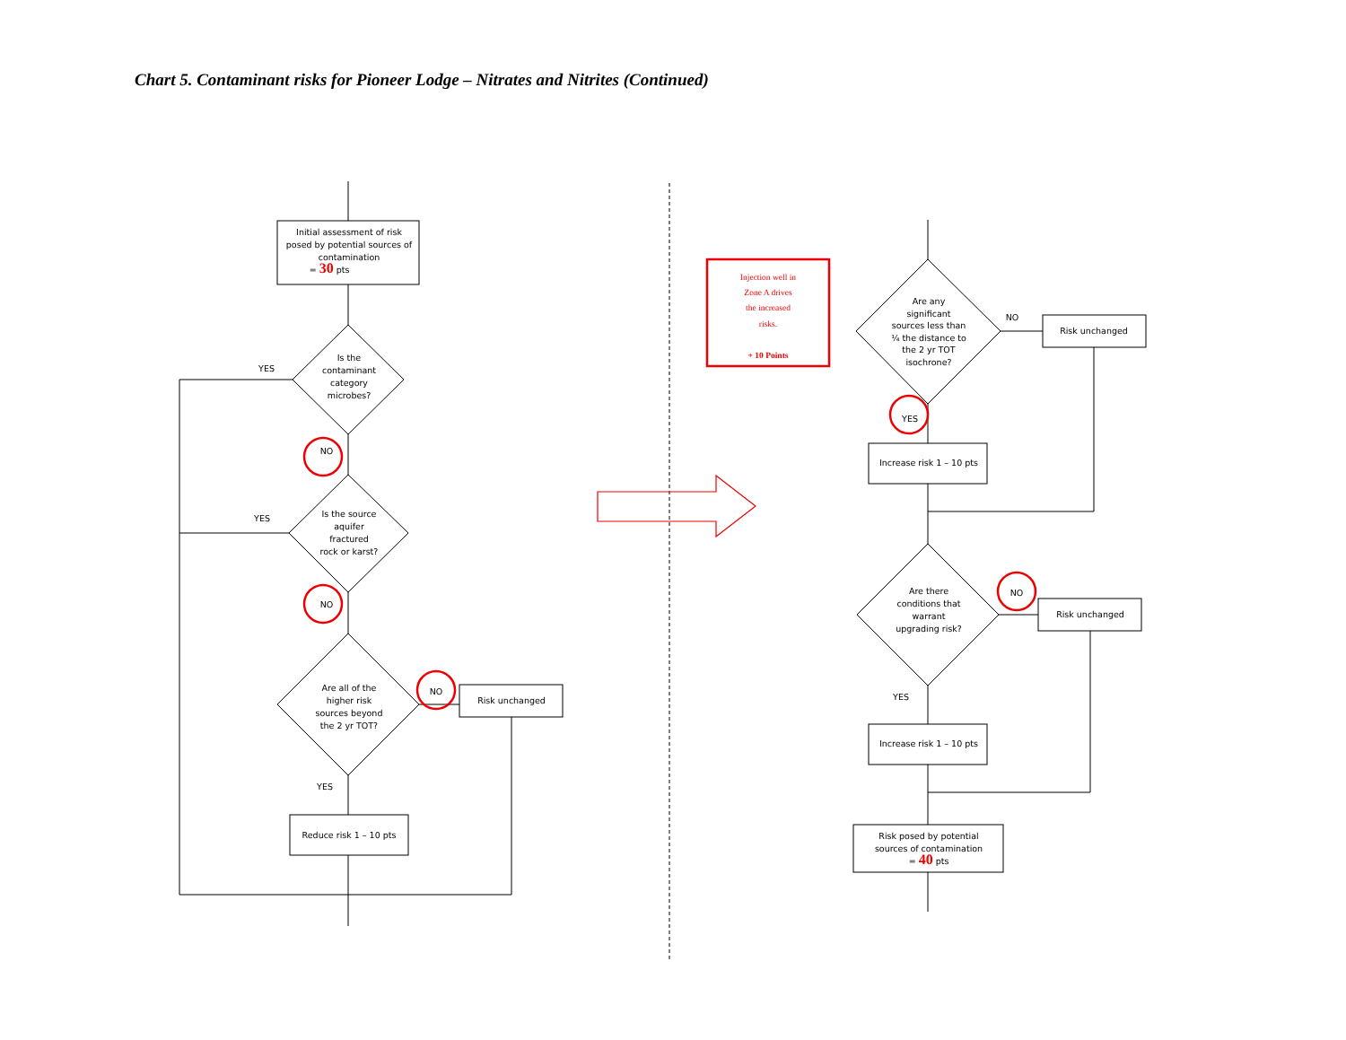Chart 5. Contaminant risks for Pioneer Lodge – Nitrates and Nitrites (Continued)
Initial assessment of risk
posed by potential sources of
contamination
= 30 pts
Is the
contaminant
category
microbes?
YES
NO
Is the source
aquifer
fractured
rock or karst?
YES
NO
Are all of the
higher risk
sources beyond
the 2 yr TOT?
NO
Risk unchanged
YES
Reduce risk 1 – 10 pts
Injection well in
Zone A drives
the increased
risks.
+ 10 Points
Are any
significant
sources less than
¼ the distance to
the 2 yr TOT
isochrone?
NO
Risk unchanged
YES
Increase risk 1 – 10 pts
Are there
conditions that
warrant
upgrading risk?
NO
Risk unchanged
YES
Increase risk 1 – 10 pts
Risk posed by potential
sources of contamination
= 40 pts